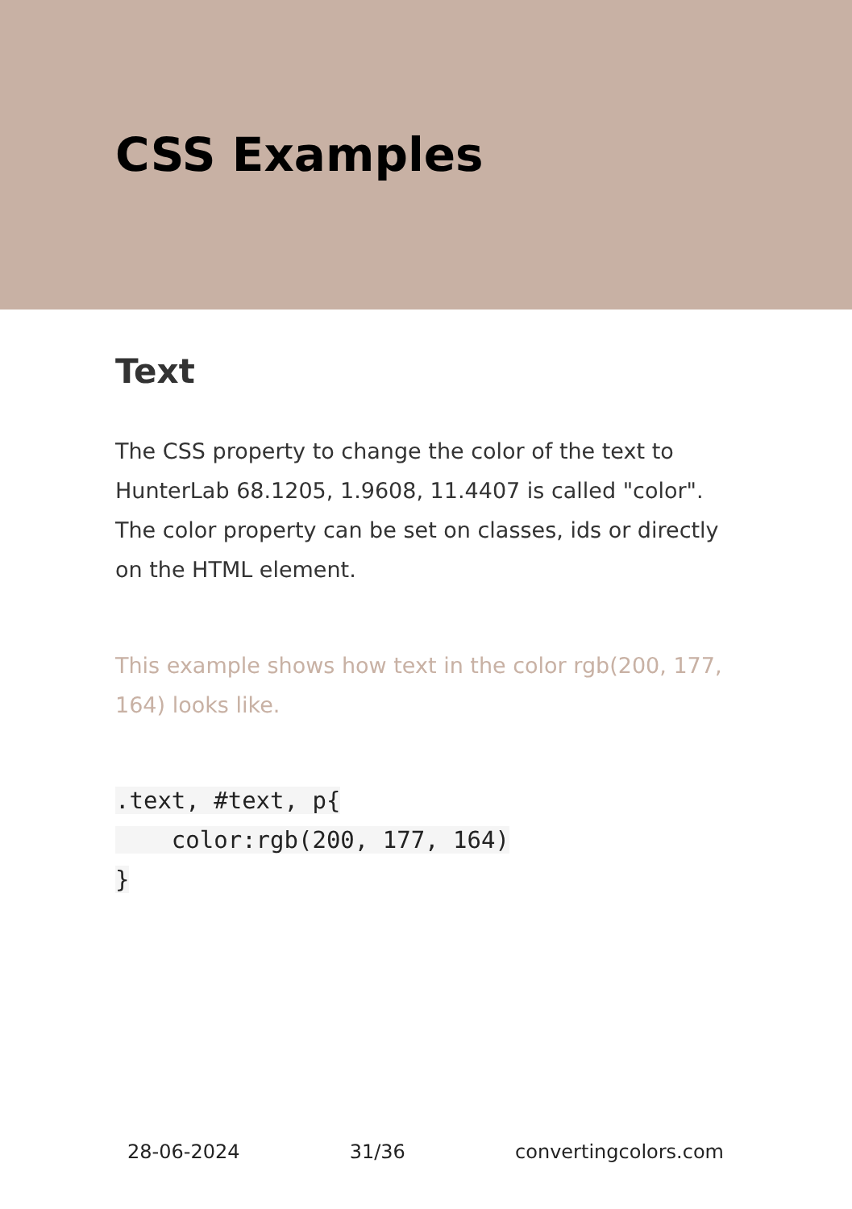CSS Examples
Text
The CSS property to change the color of the text to HunterLab 68.1205, 1.9608, 11.4407 is called "color". The color property can be set on classes, ids or directly on the HTML element.
This example shows how text in the color rgb(200, 177, 164) looks like.
.text, #text, p{
    color:rgb(200, 177, 164)
}
28-06-2024 31/36 convertingcolors.com